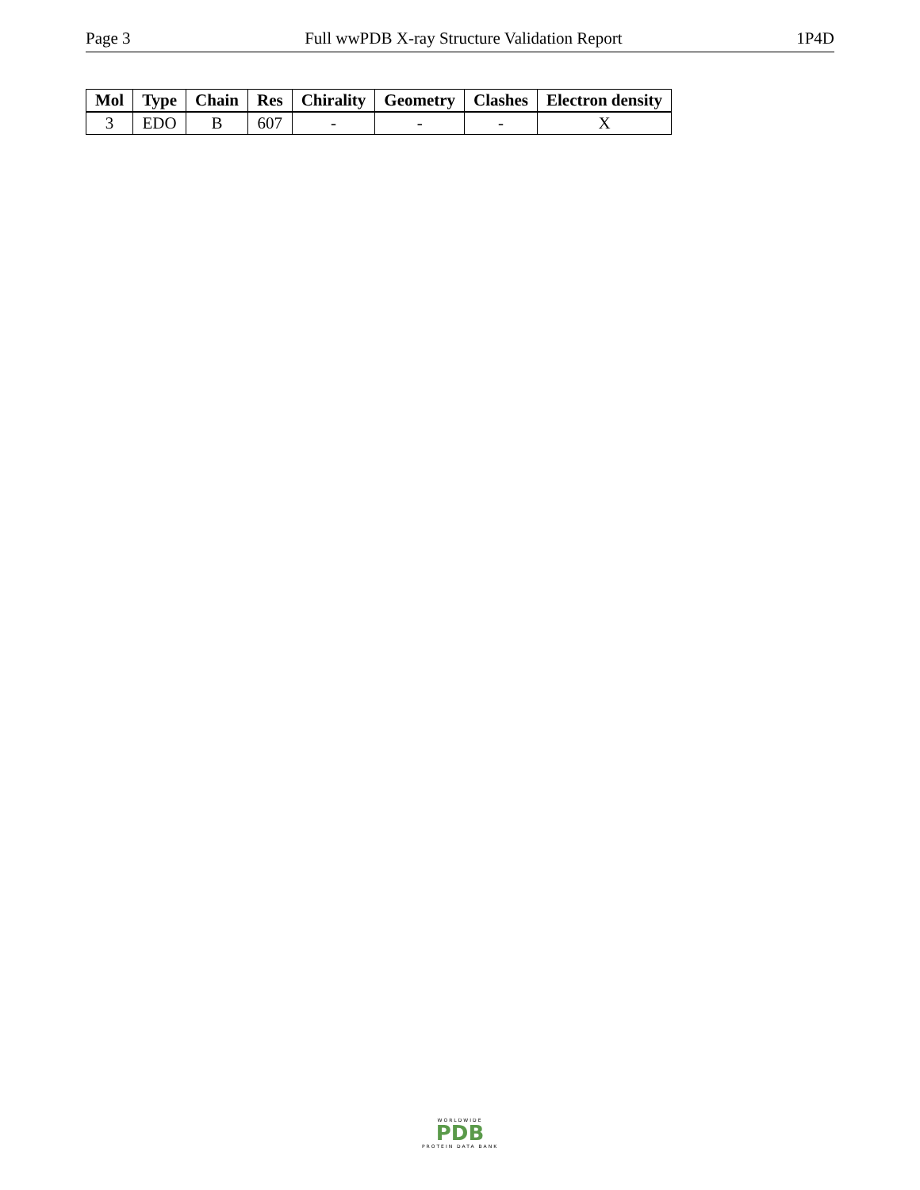Page 3 Full wwPDB X-ray Structure Validation Report 1P4D
| Mol | Type | Chain | Res | Chirality | Geometry | Clashes | Electron density |
| --- | --- | --- | --- | --- | --- | --- | --- |
| 3 | EDO | B | 607 | - | - | - | X |
WORLDWIDE
PDB
PROTEIN DATA BANK